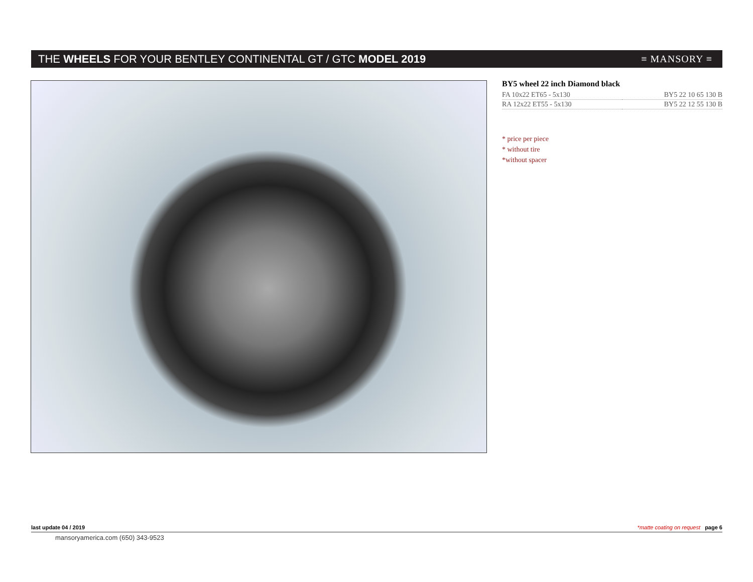THE WHEELS FOR YOUR BENTLEY CONTINENTAL GT / GTC MODEL 2019
≡ MANSORY ≡
BY5 wheel 22 inch Diamond black
| FA 10x22 ET65 - 5x130 | BY5 22 10 65 130 B |
| RA 12x22 ET55 - 5x130 | BY5 22 12 55 130 B |
* price per piece
* without tire
*without spacer
last update 04 / 2019 *matte coating on request page 6
mansoryamerica.com (650) 343-9523